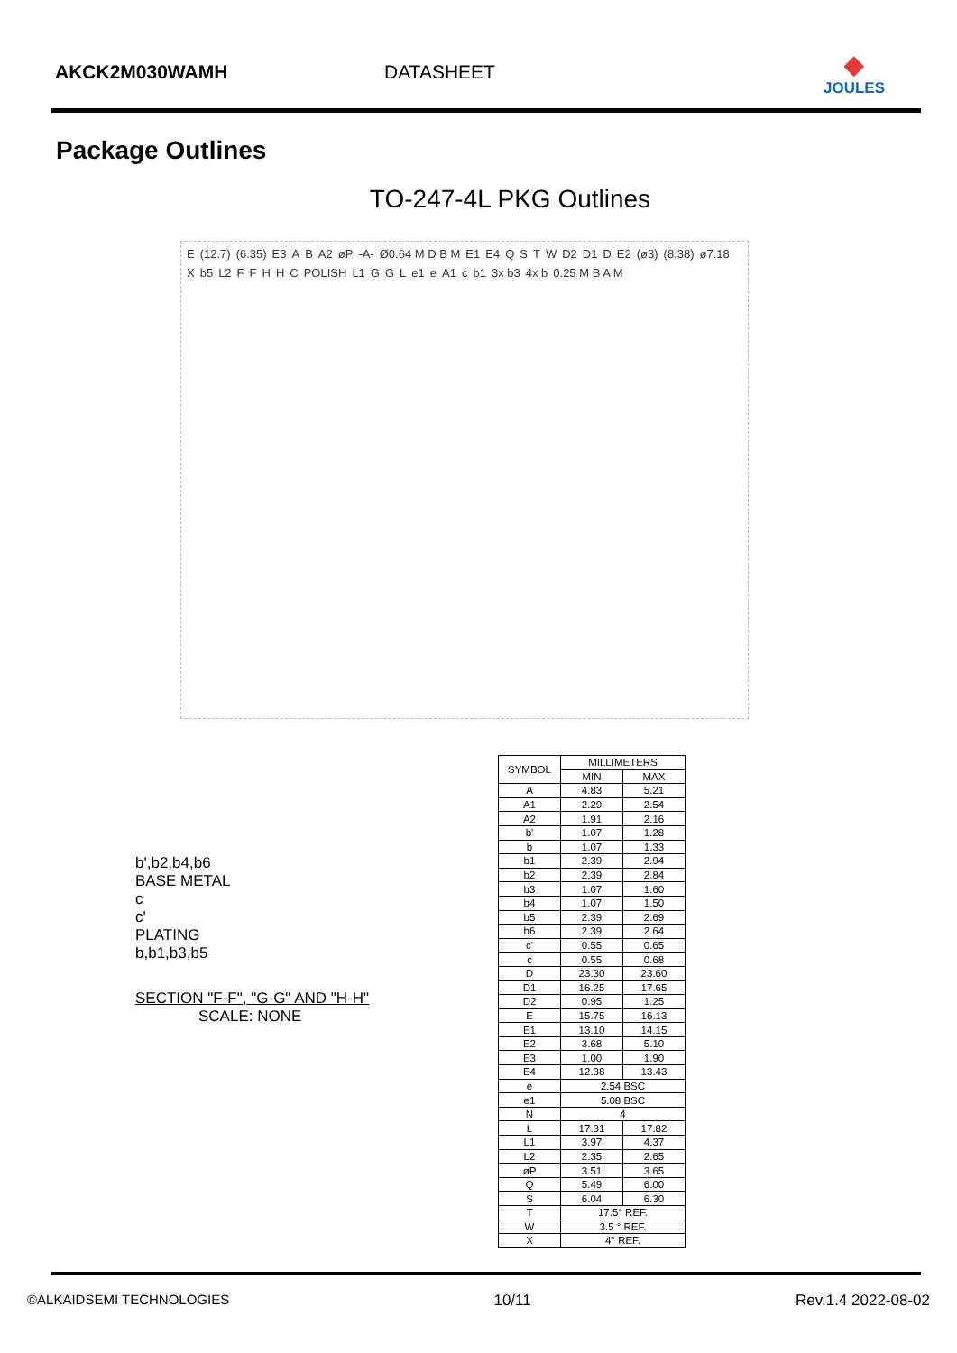AKCK2M030WAMH
DATASHEET
◆
JOULES
Package Outlines
TO-247-4L PKG Outlines
E (12.7) (6.35) E3 A B A2 øP -A- Ø0.64 M D B M E1 E4 Q S T W D2 D1 D E2 (ø3) (8.38) ø7.18 X b5 L2 F F H H C POLISH L1 G G L e1 e A1 c b1 3x b3 4x b 0.25 M B A M
b',b2,b4,b6
BASE METAL
c
c'
PLATING
b,b1,b3,b5
SECTION "F-F", "G-G" AND "H-H"
SCALE: NONE
| SYMBOL | MILLIMETERS | |
| --- | --- | --- |
| | MIN | MAX |
| A | 4.83 | 5.21 |
| A1 | 2.29 | 2.54 |
| A2 | 1.91 | 2.16 |
| b' | 1.07 | 1.28 |
| b | 1.07 | 1.33 |
| b1 | 2.39 | 2.94 |
| b2 | 2.39 | 2.84 |
| b3 | 1.07 | 1.60 |
| b4 | 1.07 | 1.50 |
| b5 | 2.39 | 2.69 |
| b6 | 2.39 | 2.64 |
| c' | 0.55 | 0.65 |
| c | 0.55 | 0.68 |
| D | 23.30 | 23.60 |
| D1 | 16.25 | 17.65 |
| D2 | 0.95 | 1.25 |
| E | 15.75 | 16.13 |
| E1 | 13.10 | 14.15 |
| E2 | 3.68 | 5.10 |
| E3 | 1.00 | 1.90 |
| E4 | 12.38 | 13.43 |
| e | 2.54 BSC | |
| e1 | 5.08 BSC | |
| N | 4 | |
| L | 17.31 | 17.82 |
| L1 | 3.97 | 4.37 |
| L2 | 2.35 | 2.65 |
| øP | 3.51 | 3.65 |
| Q | 5.49 | 6.00 |
| S | 6.04 | 6.30 |
| T | 17.5° REF. | |
| W | 3.5 ° REF. | |
| X | 4° REF. | |
©ALKAIDSEMI TECHNOLOGIES 10/11 Rev.1.4 2022-08-02